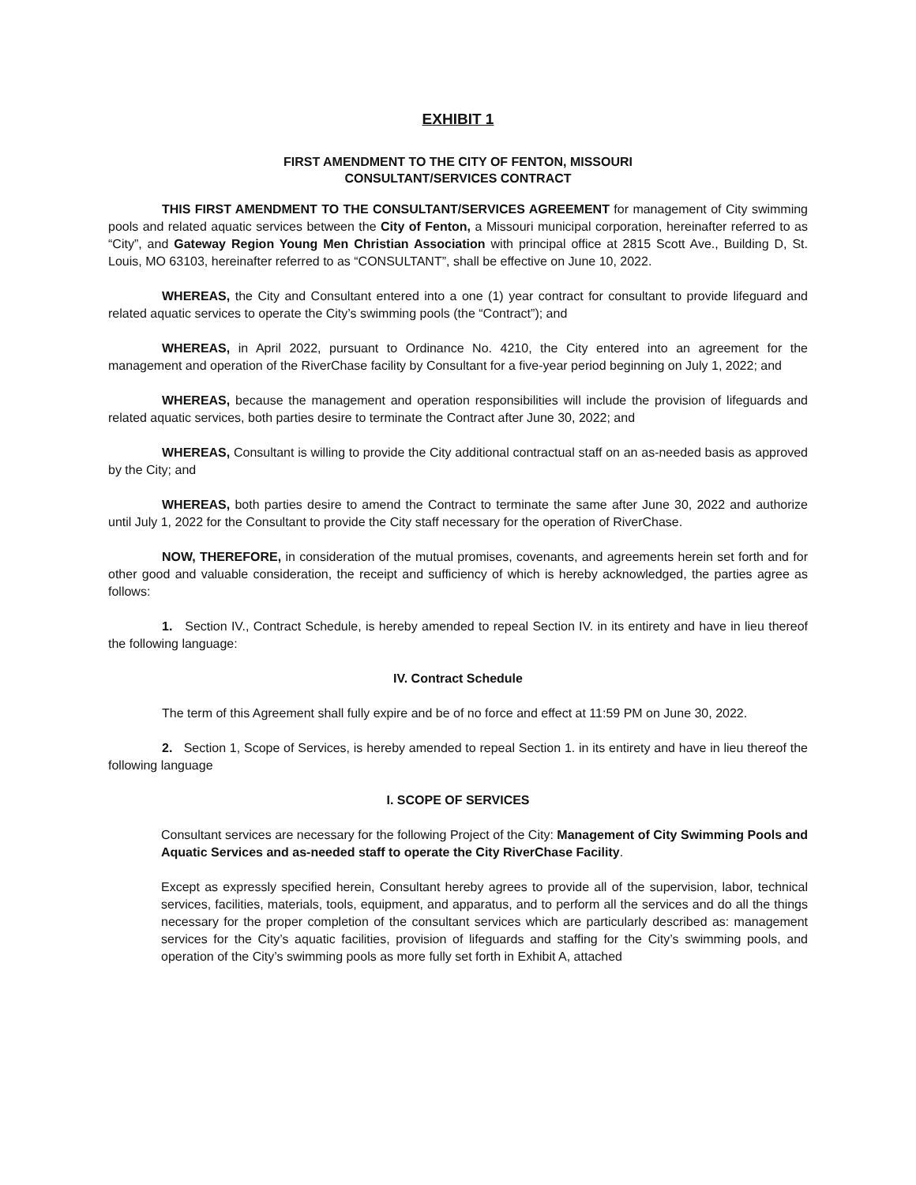EXHIBIT 1
FIRST AMENDMENT TO THE CITY OF FENTON, MISSOURI
CONSULTANT/SERVICES CONTRACT
THIS FIRST AMENDMENT TO THE CONSULTANT/SERVICES AGREEMENT for management of City swimming pools and related aquatic services between the City of Fenton, a Missouri municipal corporation, hereinafter referred to as “City”, and Gateway Region Young Men Christian Association with principal office at 2815 Scott Ave., Building D, St. Louis, MO 63103, hereinafter referred to as “CONSULTANT”, shall be effective on June 10, 2022.
WHEREAS, the City and Consultant entered into a one (1) year contract for consultant to provide lifeguard and related aquatic services to operate the City’s swimming pools (the “Contract”); and
WHEREAS, in April 2022, pursuant to Ordinance No. 4210, the City entered into an agreement for the management and operation of the RiverChase facility by Consultant for a five-year period beginning on July 1, 2022; and
WHEREAS, because the management and operation responsibilities will include the provision of lifeguards and related aquatic services, both parties desire to terminate the Contract after June 30, 2022; and
WHEREAS, Consultant is willing to provide the City additional contractual staff on an as-needed basis as approved by the City; and
WHEREAS, both parties desire to amend the Contract to terminate the same after June 30, 2022 and authorize until July 1, 2022 for the Consultant to provide the City staff necessary for the operation of RiverChase.
NOW, THEREFORE, in consideration of the mutual promises, covenants, and agreements herein set forth and for other good and valuable consideration, the receipt and sufficiency of which is hereby acknowledged, the parties agree as follows:
1. Section IV., Contract Schedule, is hereby amended to repeal Section IV. in its entirety and have in lieu thereof the following language:
IV. Contract Schedule
The term of this Agreement shall fully expire and be of no force and effect at 11:59 PM on June 30, 2022.
2. Section 1, Scope of Services, is hereby amended to repeal Section 1. in its entirety and have in lieu thereof the following language
I. SCOPE OF SERVICES
Consultant services are necessary for the following Project of the City: Management of City Swimming Pools and Aquatic Services and as-needed staff to operate the City RiverChase Facility.
Except as expressly specified herein, Consultant hereby agrees to provide all of the supervision, labor, technical services, facilities, materials, tools, equipment, and apparatus, and to perform all the services and do all the things necessary for the proper completion of the consultant services which are particularly described as: management services for the City’s aquatic facilities, provision of lifeguards and staffing for the City’s swimming pools, and operation of the City’s swimming pools as more fully set forth in Exhibit A, attached